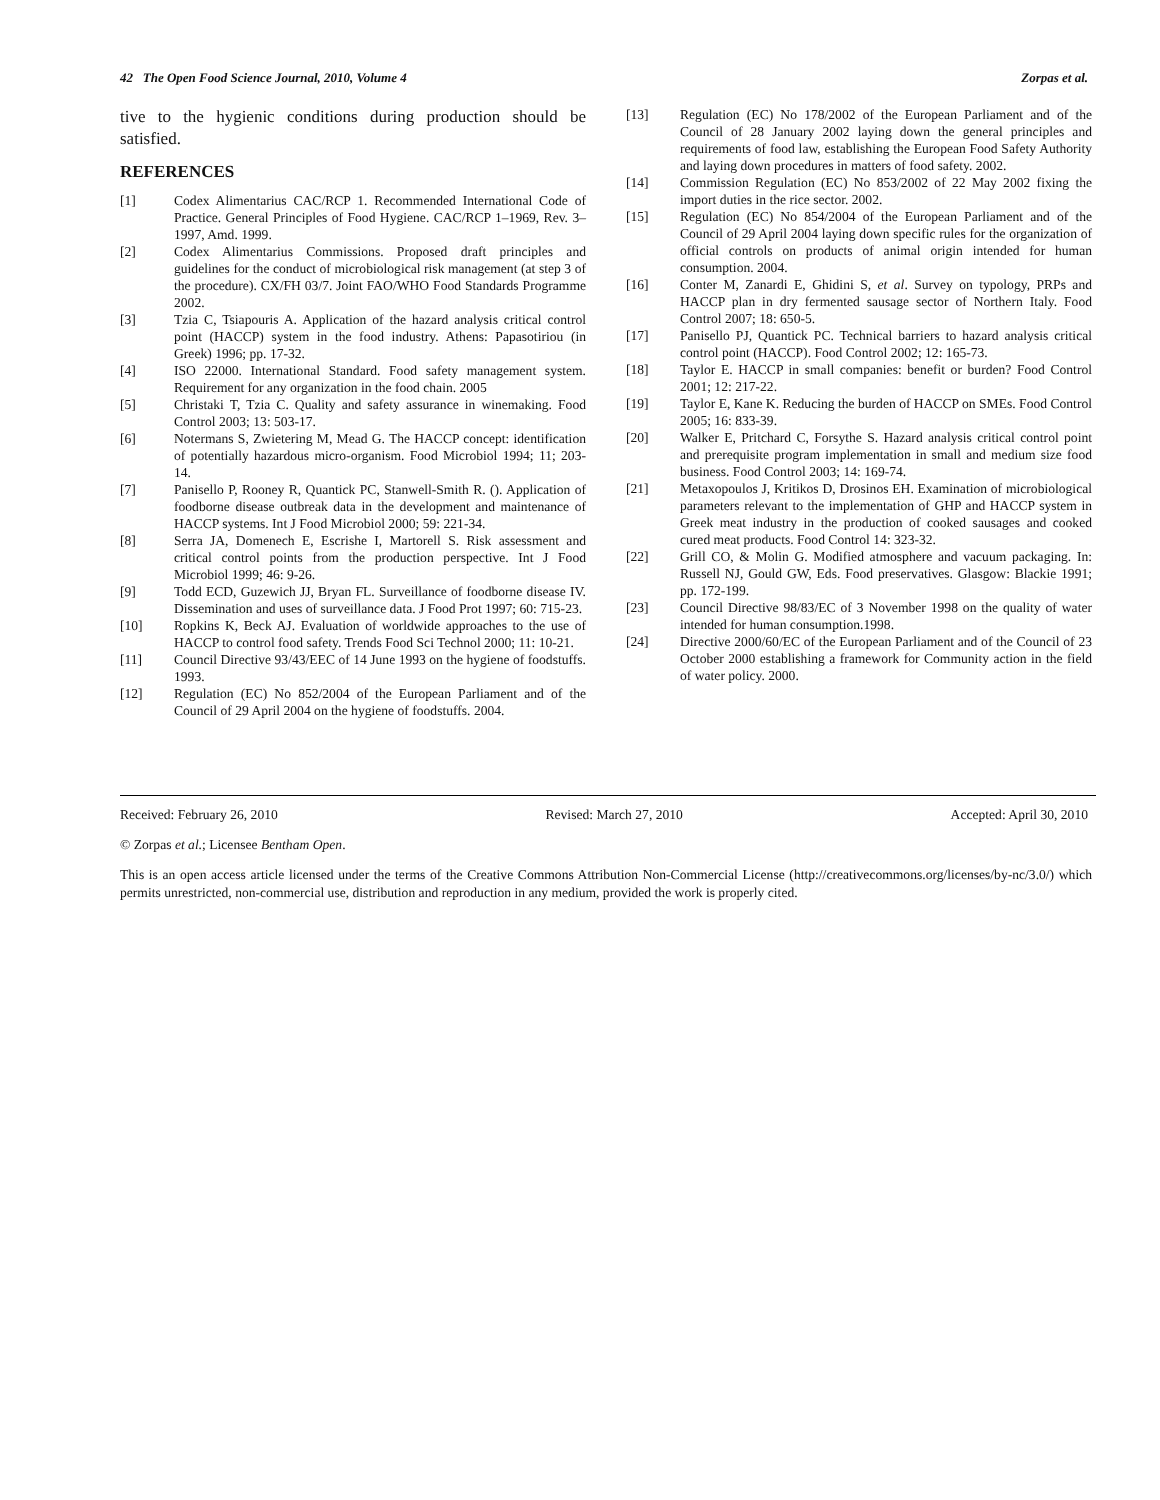42 The Open Food Science Journal, 2010, Volume 4 Zorpas et al.
tive to the hygienic conditions during production should be satisfied.
REFERENCES
[1] Codex Alimentarius CAC/RCP 1. Recommended International Code of Practice. General Principles of Food Hygiene. CAC/RCP 1–1969, Rev. 3–1997, Amd. 1999.
[2] Codex Alimentarius Commissions. Proposed draft principles and guidelines for the conduct of microbiological risk management (at step 3 of the procedure). CX/FH 03/7. Joint FAO/WHO Food Standards Programme 2002.
[3] Tzia C, Tsiapouris A. Application of the hazard analysis critical control point (HACCP) system in the food industry. Athens: Papasotiriou (in Greek) 1996; pp. 17-32.
[4] ISO 22000. International Standard. Food safety management system. Requirement for any organization in the food chain. 2005
[5] Christaki T, Tzia C. Quality and safety assurance in winemaking. Food Control 2003; 13: 503-17.
[6] Notermans S, Zwietering M, Mead G. The HACCP concept: identification of potentially hazardous micro-organism. Food Microbiol 1994; 11; 203-14.
[7] Panisello P, Rooney R, Quantick PC, Stanwell-Smith R. (). Application of foodborne disease outbreak data in the development and maintenance of HACCP systems. Int J Food Microbiol 2000; 59: 221-34.
[8] Serra JA, Domenech E, Escrishe I, Martorell S. Risk assessment and critical control points from the production perspective. Int J Food Microbiol 1999; 46: 9-26.
[9] Todd ECD, Guzewich JJ, Bryan FL. Surveillance of foodborne disease IV. Dissemination and uses of surveillance data. J Food Prot 1997; 60: 715-23.
[10] Ropkins K, Beck AJ. Evaluation of worldwide approaches to the use of HACCP to control food safety. Trends Food Sci Technol 2000; 11: 10-21.
[11] Council Directive 93/43/EEC of 14 June 1993 on the hygiene of foodstuffs. 1993.
[12] Regulation (EC) No 852/2004 of the European Parliament and of the Council of 29 April 2004 on the hygiene of foodstuffs. 2004.
[13] Regulation (EC) No 178/2002 of the European Parliament and of the Council of 28 January 2002 laying down the general principles and requirements of food law, establishing the European Food Safety Authority and laying down procedures in matters of food safety. 2002.
[14] Commission Regulation (EC) No 853/2002 of 22 May 2002 fixing the import duties in the rice sector. 2002.
[15] Regulation (EC) No 854/2004 of the European Parliament and of the Council of 29 April 2004 laying down specific rules for the organization of official controls on products of animal origin intended for human consumption. 2004.
[16] Conter M, Zanardi E, Ghidini S, et al. Survey on typology, PRPs and HACCP plan in dry fermented sausage sector of Northern Italy. Food Control 2007; 18: 650-5.
[17] Panisello PJ, Quantick PC. Technical barriers to hazard analysis critical control point (HACCP). Food Control 2002; 12: 165-73.
[18] Taylor E. HACCP in small companies: benefit or burden? Food Control 2001; 12: 217-22.
[19] Taylor E, Kane K. Reducing the burden of HACCP on SMEs. Food Control 2005; 16: 833-39.
[20] Walker E, Pritchard C, Forsythe S. Hazard analysis critical control point and prerequisite program implementation in small and medium size food business. Food Control 2003; 14: 169-74.
[21] Metaxopoulos J, Kritikos D, Drosinos EH. Examination of microbiological parameters relevant to the implementation of GHP and HACCP system in Greek meat industry in the production of cooked sausages and cooked cured meat products. Food Control 14: 323-32.
[22] Grill CO, & Molin G. Modified atmosphere and vacuum packaging. In: Russell NJ, Gould GW, Eds. Food preservatives. Glasgow: Blackie 1991; pp. 172-199.
[23] Council Directive 98/83/EC of 3 November 1998 on the quality of water intended for human consumption.1998.
[24] Directive 2000/60/EC of the European Parliament and of the Council of 23 October 2000 establishing a framework for Community action in the field of water policy. 2000.
Received: February 26, 2010 Revised: March 27, 2010 Accepted: April 30, 2010
© Zorpas et al.; Licensee Bentham Open.
This is an open access article licensed under the terms of the Creative Commons Attribution Non-Commercial License (http://creativecommons.org/licenses/by-nc/3.0/) which permits unrestricted, non-commercial use, distribution and reproduction in any medium, provided the work is properly cited.